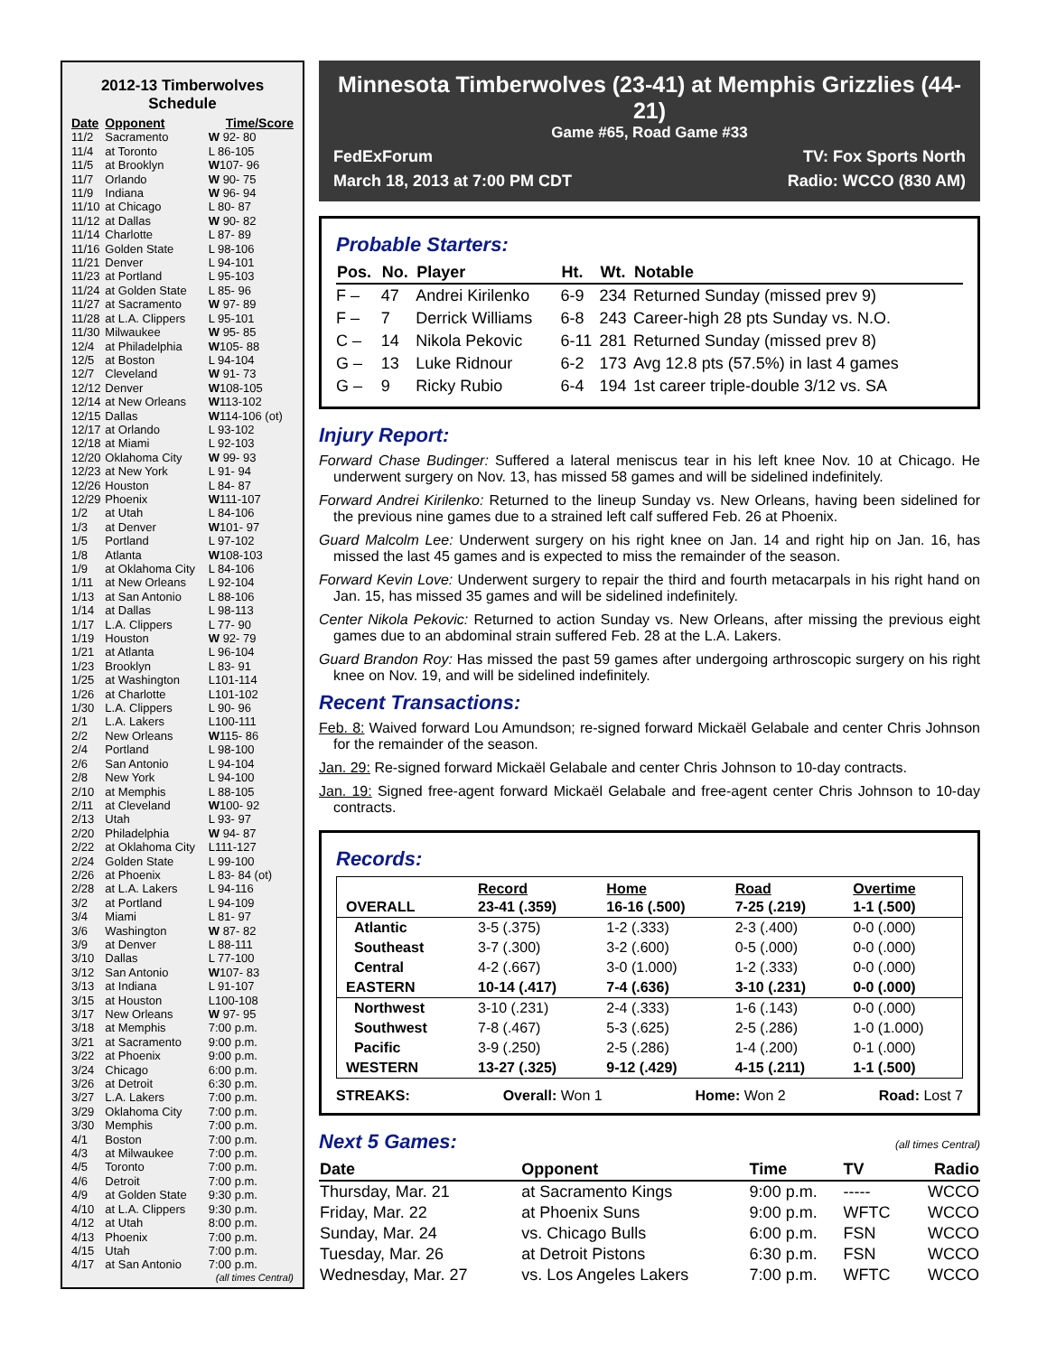2012-13 Timberwolves Schedule
| Date | Opponent | Time/Score |
| --- | --- | --- |
| 11/2 | Sacramento | W 92- 80 |
| 11/4 | at Toronto | L 86-105 |
| 11/5 | at Brooklyn | W 107- 96 |
| 11/7 | Orlando | W 90- 75 |
| 11/9 | Indiana | W 96- 94 |
| 11/10 | at Chicago | L 80- 87 |
| 11/12 | at Dallas | W 90- 82 |
| 11/14 | Charlotte | L 87- 89 |
| 11/16 | Golden State | L 98-106 |
| 11/21 | Denver | L 94-101 |
| 11/23 | at Portland | L 95-103 |
| 11/24 | at Golden State | L 85- 96 |
| 11/27 | at Sacramento | W 97- 89 |
| 11/28 | at L.A. Clippers | L 95-101 |
| 11/30 | Milwaukee | W 95- 85 |
| 12/4 | at Philadelphia | W 105- 88 |
| 12/5 | at Boston | L 94-104 |
| 12/7 | Cleveland | W 91- 73 |
| 12/12 | Denver | W 108-105 |
| 12/14 | at New Orleans | W 113-102 |
| 12/15 | Dallas | W 114-106 (ot) |
| 12/17 | at Orlando | L 93-102 |
| 12/18 | at Miami | L 92-103 |
| 12/20 | Oklahoma City | W 99- 93 |
| 12/23 | at New York | L 91- 94 |
| 12/26 | Houston | L 84- 87 |
| 12/29 | Phoenix | W 111-107 |
| 1/2 | at Utah | L 84-106 |
| 1/3 | at Denver | W 101- 97 |
| 1/5 | Portland | L 97-102 |
| 1/8 | Atlanta | W 108-103 |
| 1/9 | at Oklahoma City | L 84-106 |
| 1/11 | at New Orleans | L 92-104 |
| 1/13 | at San Antonio | L 88-106 |
| 1/14 | at Dallas | L 98-113 |
| 1/17 | L.A. Clippers | L 77- 90 |
| 1/19 | Houston | W 92- 79 |
| 1/21 | at Atlanta | L 96-104 |
| 1/23 | Brooklyn | L 83- 91 |
| 1/25 | at Washington | L101-114 |
| 1/26 | at Charlotte | L101-102 |
| 1/30 | L.A. Clippers | L 90- 96 |
| 2/1 | L.A. Lakers | L100-111 |
| 2/2 | New Orleans | W 115- 86 |
| 2/4 | Portland | L 98-100 |
| 2/6 | San Antonio | L 94-104 |
| 2/8 | New York | L 94-100 |
| 2/10 | at Memphis | L 88-105 |
| 2/11 | at Cleveland | W 100- 92 |
| 2/13 | Utah | L 93- 97 |
| 2/20 | Philadelphia | W 94- 87 |
| 2/22 | at Oklahoma City | L111-127 |
| 2/24 | Golden State | L 99-100 |
| 2/26 | at Phoenix | L 83- 84 (ot) |
| 2/28 | at L.A. Lakers | L 94-116 |
| 3/2 | at Portland | L 94-109 |
| 3/4 | Miami | L 81- 97 |
| 3/6 | Washington | W 87- 82 |
| 3/9 | at Denver | L 88-111 |
| 3/10 | Dallas | L 77-100 |
| 3/12 | San Antonio | W 107- 83 |
| 3/13 | at Indiana | L 91-107 |
| 3/15 | at Houston | L100-108 |
| 3/17 | New Orleans | W 97- 95 |
| 3/18 | at Memphis | 7:00 p.m. |
| 3/21 | at Sacramento | 9:00 p.m. |
| 3/22 | at Phoenix | 9:00 p.m. |
| 3/24 | Chicago | 6:00 p.m. |
| 3/26 | at Detroit | 6:30 p.m. |
| 3/27 | L.A. Lakers | 7:00 p.m. |
| 3/29 | Oklahoma City | 7:00 p.m. |
| 3/30 | Memphis | 7:00 p.m. |
| 4/1 | Boston | 7:00 p.m. |
| 4/3 | at Milwaukee | 7:00 p.m. |
| 4/5 | Toronto | 7:00 p.m. |
| 4/6 | Detroit | 7:00 p.m. |
| 4/9 | at Golden State | 9:30 p.m. |
| 4/10 | at L.A. Clippers | 9:30 p.m. |
| 4/12 | at Utah | 8:00 p.m. |
| 4/13 | Phoenix | 7:00 p.m. |
| 4/15 | Utah | 7:00 p.m. |
| 4/17 | at San Antonio | 7:00 p.m. |
(all times Central)
Minnesota Timberwolves (23-41) at Memphis Grizzlies (44-21)
Game #65, Road Game #33
FedExForum TV: Fox Sports North
March 18, 2013 at 7:00 PM CDT Radio: WCCO (830 AM)
Probable Starters:
| Pos. | No. | Player | Ht. | Wt. | Notable |
| --- | --- | --- | --- | --- | --- |
| F – | 47 | Andrei Kirilenko | 6-9 | 234 | Returned Sunday (missed prev 9) |
| F – | 7 | Derrick Williams | 6-8 | 243 | Career-high 28 pts Sunday vs. N.O. |
| C – | 14 | Nikola Pekovic | 6-11 | 281 | Returned Sunday (missed prev 8) |
| G – | 13 | Luke Ridnour | 6-2 | 173 | Avg 12.8 pts (57.5%) in last 4 games |
| G – | 9 | Ricky Rubio | 6-4 | 194 | 1st career triple-double 3/12 vs. SA |
Injury Report:
Forward Chase Budinger: Suffered a lateral meniscus tear in his left knee Nov. 10 at Chicago. He underwent surgery on Nov. 13, has missed 58 games and will be sidelined indefinitely.
Forward Andrei Kirilenko: Returned to the lineup Sunday vs. New Orleans, having been sidelined for the previous nine games due to a strained left calf suffered Feb. 26 at Phoenix.
Guard Malcolm Lee: Underwent surgery on his right knee on Jan. 14 and right hip on Jan. 16, has missed the last 45 games and is expected to miss the remainder of the season.
Forward Kevin Love: Underwent surgery to repair the third and fourth metacarpals in his right hand on Jan. 15, has missed 35 games and will be sidelined indefinitely.
Center Nikola Pekovic: Returned to action Sunday vs. New Orleans, after missing the previous eight games due to an abdominal strain suffered Feb. 28 at the L.A. Lakers.
Guard Brandon Roy: Has missed the past 59 games after undergoing arthroscopic surgery on his right knee on Nov. 19, and will be sidelined indefinitely.
Recent Transactions:
Feb. 8: Waived forward Lou Amundson; re-signed forward Mickaël Gelabale and center Chris Johnson for the remainder of the season.
Jan. 29: Re-signed forward Mickaël Gelabale and center Chris Johnson to 10-day contracts.
Jan. 19: Signed free-agent forward Mickaël Gelabale and free-agent center Chris Johnson to 10-day contracts.
Records:
| | Record | Home | Road | Overtime |
| --- | --- | --- | --- | --- |
| OVERALL | 23-41 (.359) | 16-16 (.500) | 7-25 (.219) | 1-1 (.500) |
| Atlantic | 3-5 (.375) | 1-2 (.333) | 2-3 (.400) | 0-0 (.000) |
| Southeast | 3-7 (.300) | 3-2 (.600) | 0-5 (.000) | 0-0 (.000) |
| Central | 4-2 (.667) | 3-0 (1.000) | 1-2 (.333) | 0-0 (.000) |
| EASTERN | 10-14 (.417) | 7-4 (.636) | 3-10 (.231) | 0-0 (.000) |
| Northwest | 3-10 (.231) | 2-4 (.333) | 1-6 (.143) | 0-0 (.000) |
| Southwest | 7-8 (.467) | 5-3 (.625) | 2-5 (.286) | 1-0 (1.000) |
| Pacific | 3-9 (.250) | 2-5 (.286) | 1-4 (.200) | 0-1 (.000) |
| WESTERN | 13-27 (.325) | 9-12 (.429) | 4-15 (.211) | 1-1 (.500) |
STREAKS: Overall: Won 1 Home: Won 2 Road: Lost 7
Next 5 Games:
(all times Central)
| Date | Opponent | Time | TV | Radio |
| --- | --- | --- | --- | --- |
| Thursday, Mar. 21 | at Sacramento Kings | 9:00 p.m. | ----- | WCCO |
| Friday, Mar. 22 | at Phoenix Suns | 9:00 p.m. | WFTC | WCCO |
| Sunday, Mar. 24 | vs. Chicago Bulls | 6:00 p.m. | FSN | WCCO |
| Tuesday, Mar. 26 | at Detroit Pistons | 6:30 p.m. | FSN | WCCO |
| Wednesday, Mar. 27 | vs. Los Angeles Lakers | 7:00 p.m. | WFTC | WCCO |